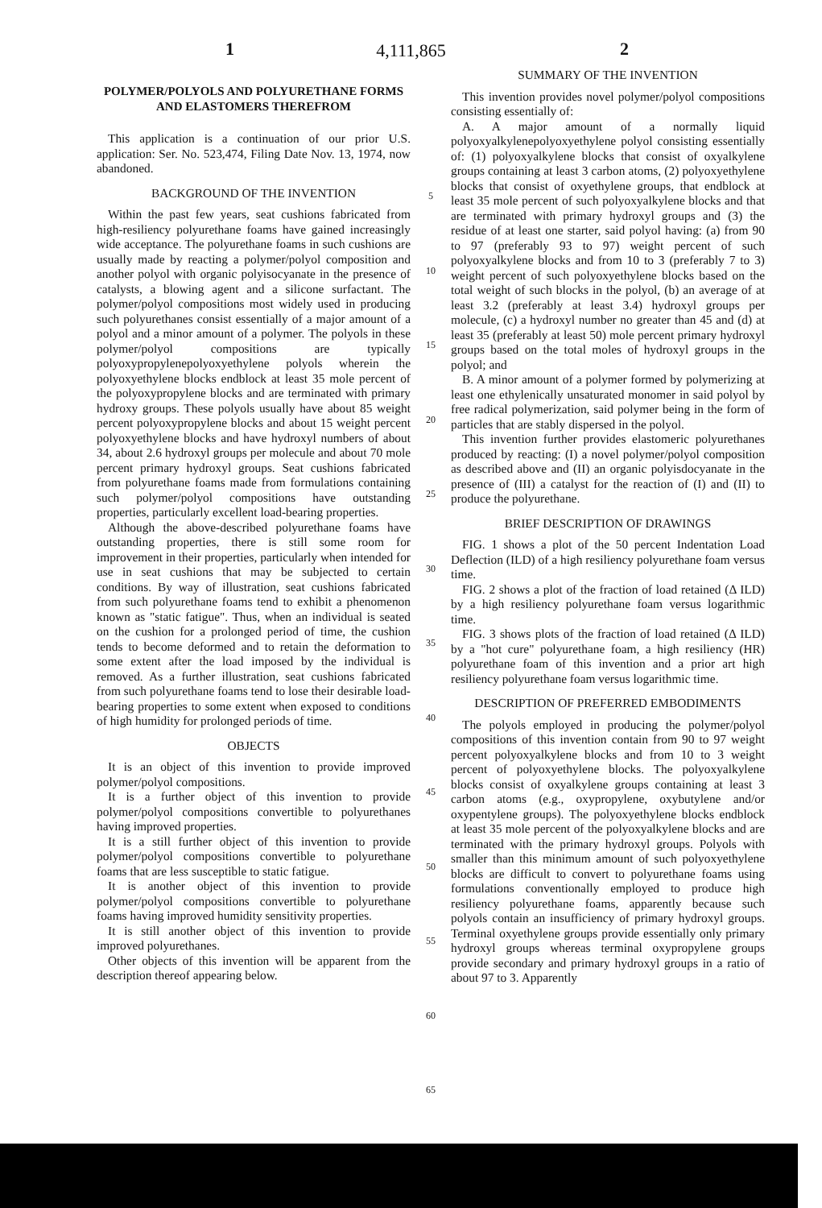4,111,865
1 2
POLYMER/POLYOLS AND POLYURETHANE FORMS AND ELASTOMERS THEREFROM
This application is a continuation of our prior U.S. application: Ser. No. 523,474, Filing Date Nov. 13, 1974, now abandoned.
BACKGROUND OF THE INVENTION
Within the past few years, seat cushions fabricated from high-resiliency polyurethane foams have gained increasingly wide acceptance. The polyurethane foams in such cushions are usually made by reacting a polymer/polyol composition and another polyol with organic polyisocyanate in the presence of catalysts, a blowing agent and a silicone surfactant. The polymer/polyol compositions most widely used in producing such polyurethanes consist essentially of a major amount of a polyol and a minor amount of a polymer. The polyols in these polymer/polyol compositions are typically polyoxypropylenepolyoxyethylene polyols wherein the polyoxyethylene blocks endblock at least 35 mole percent of the polyoxypropylene blocks and are terminated with primary hydroxy groups. These polyols usually have about 85 weight percent polyoxypropylene blocks and about 15 weight percent polyoxyethylene blocks and have hydroxyl numbers of about 34, about 2.6 hydroxyl groups per molecule and about 70 mole percent primary hydroxyl groups. Seat cushions fabricated from polyurethane foams made from formulations containing such polymer/polyol compositions have outstanding properties, particularly excellent load-bearing properties.
Although the above-described polyurethane foams have outstanding properties, there is still some room for improvement in their properties, particularly when intended for use in seat cushions that may be subjected to certain conditions. By way of illustration, seat cushions fabricated from such polyurethane foams tend to exhibit a phenomenon known as "static fatigue". Thus, when an individual is seated on the cushion for a prolonged period of time, the cushion tends to become deformed and to retain the deformation to some extent after the load imposed by the individual is removed. As a further illustration, seat cushions fabricated from such polyurethane foams tend to lose their desirable load-bearing properties to some extent when exposed to conditions of high humidity for prolonged periods of time.
OBJECTS
It is an object of this invention to provide improved polymer/polyol compositions.
It is a further object of this invention to provide polymer/polyol compositions convertible to polyurethanes having improved properties.
It is a still further object of this invention to provide polymer/polyol compositions convertible to polyurethane foams that are less susceptible to static fatigue.
It is another object of this invention to provide polymer/polyol compositions convertible to polyurethane foams having improved humidity sensitivity properties.
It is still another object of this invention to provide improved polyurethanes.
Other objects of this invention will be apparent from the description thereof appearing below.
5
10
15
20
25
30
35
40
45
50
55
60
65
SUMMARY OF THE INVENTION
This invention provides novel polymer/polyol compositions consisting essentially of:
A. A major amount of a normally liquid polyoxyalkylenepolyoxyethylene polyol consisting essentially of: (1) polyoxyalkylene blocks that consist of oxyalkylene groups containing at least 3 carbon atoms, (2) polyoxyethylene blocks that consist of oxyethylene groups, that endblock at least 35 mole percent of such polyoxyalkylene blocks and that are terminated with primary hydroxyl groups and (3) the residue of at least one starter, said polyol having: (a) from 90 to 97 (preferably 93 to 97) weight percent of such polyoxyalkylene blocks and from 10 to 3 (preferably 7 to 3) weight percent of such polyoxyethylene blocks based on the total weight of such blocks in the polyol, (b) an average of at least 3.2 (preferably at least 3.4) hydroxyl groups per molecule, (c) a hydroxyl number no greater than 45 and (d) at least 35 (preferably at least 50) mole percent primary hydroxyl groups based on the total moles of hydroxyl groups in the polyol; and
B. A minor amount of a polymer formed by polymerizing at least one ethylenically unsaturated monomer in said polyol by free radical polymerization, said polymer being in the form of particles that are stably dispersed in the polyol.
This invention further provides elastomeric polyurethanes produced by reacting: (I) a novel polymer/polyol composition as described above and (II) an organic polyisdocyanate in the presence of (III) a catalyst for the reaction of (I) and (II) to produce the polyurethane.
BRIEF DESCRIPTION OF DRAWINGS
FIG. 1 shows a plot of the 50 percent Indentation Load Deflection (ILD) of a high resiliency polyurethane foam versus time.
FIG. 2 shows a plot of the fraction of load retained (Δ ILD) by a high resiliency polyurethane foam versus logarithmic time.
FIG. 3 shows plots of the fraction of load retained (Δ ILD) by a "hot cure" polyurethane foam, a high resiliency (HR) polyurethane foam of this invention and a prior art high resiliency polyurethane foam versus logarithmic time.
DESCRIPTION OF PREFERRED EMBODIMENTS
The polyols employed in producing the polymer/polyol compositions of this invention contain from 90 to 97 weight percent polyoxyalkylene blocks and from 10 to 3 weight percent of polyoxyethylene blocks. The polyoxyalkylene blocks consist of oxyalkylene groups containing at least 3 carbon atoms (e.g., oxypropylene, oxybutylene and/or oxypentylene groups). The polyoxyethylene blocks endblock at least 35 mole percent of the polyoxyalkylene blocks and are terminated with the primary hydroxyl groups. Polyols with smaller than this minimum amount of such polyoxyethylene blocks are difficult to convert to polyurethane foams using formulations conventionally employed to produce high resiliency polyurethane foams, apparently because such polyols contain an insufficiency of primary hydroxyl groups. Terminal oxyethylene groups provide essentially only primary hydroxyl groups whereas terminal oxypropylene groups provide secondary and primary hydroxyl groups in a ratio of about 97 to 3. Apparently